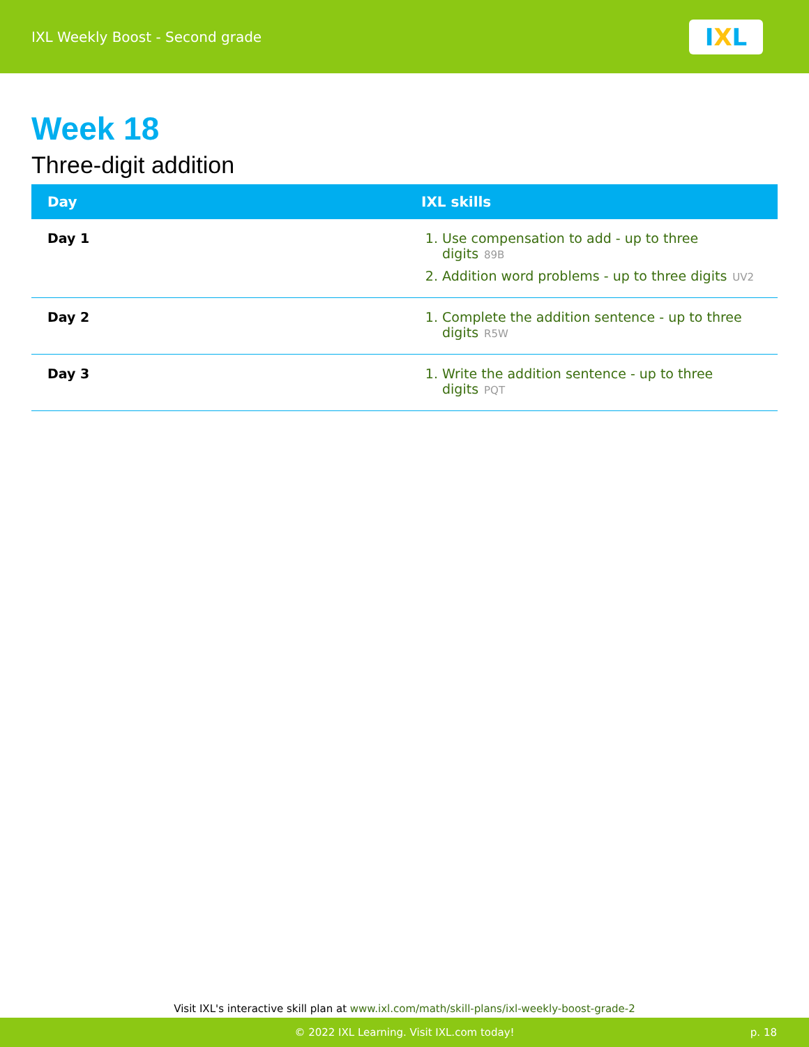IXL Weekly Boost - Second grade
I X L
Week 18
Three-digit addition
| Day | IXL skills |
| --- | --- |
| Day 1 | 1. Use compensation to add - up to three digits 89B 2. Addition word problems - up to three digits UV2 |
| Day 2 | 1. Complete the addition sentence - up to three digits R5W |
| Day 3 | 1. Write the addition sentence - up to three digits PQT |
Visit IXL's interactive skill plan at www.ixl.com/math/skill-plans/ixl-weekly-boost-grade-2
© 2022 IXL Learning. Visit IXL.com today! p. 18